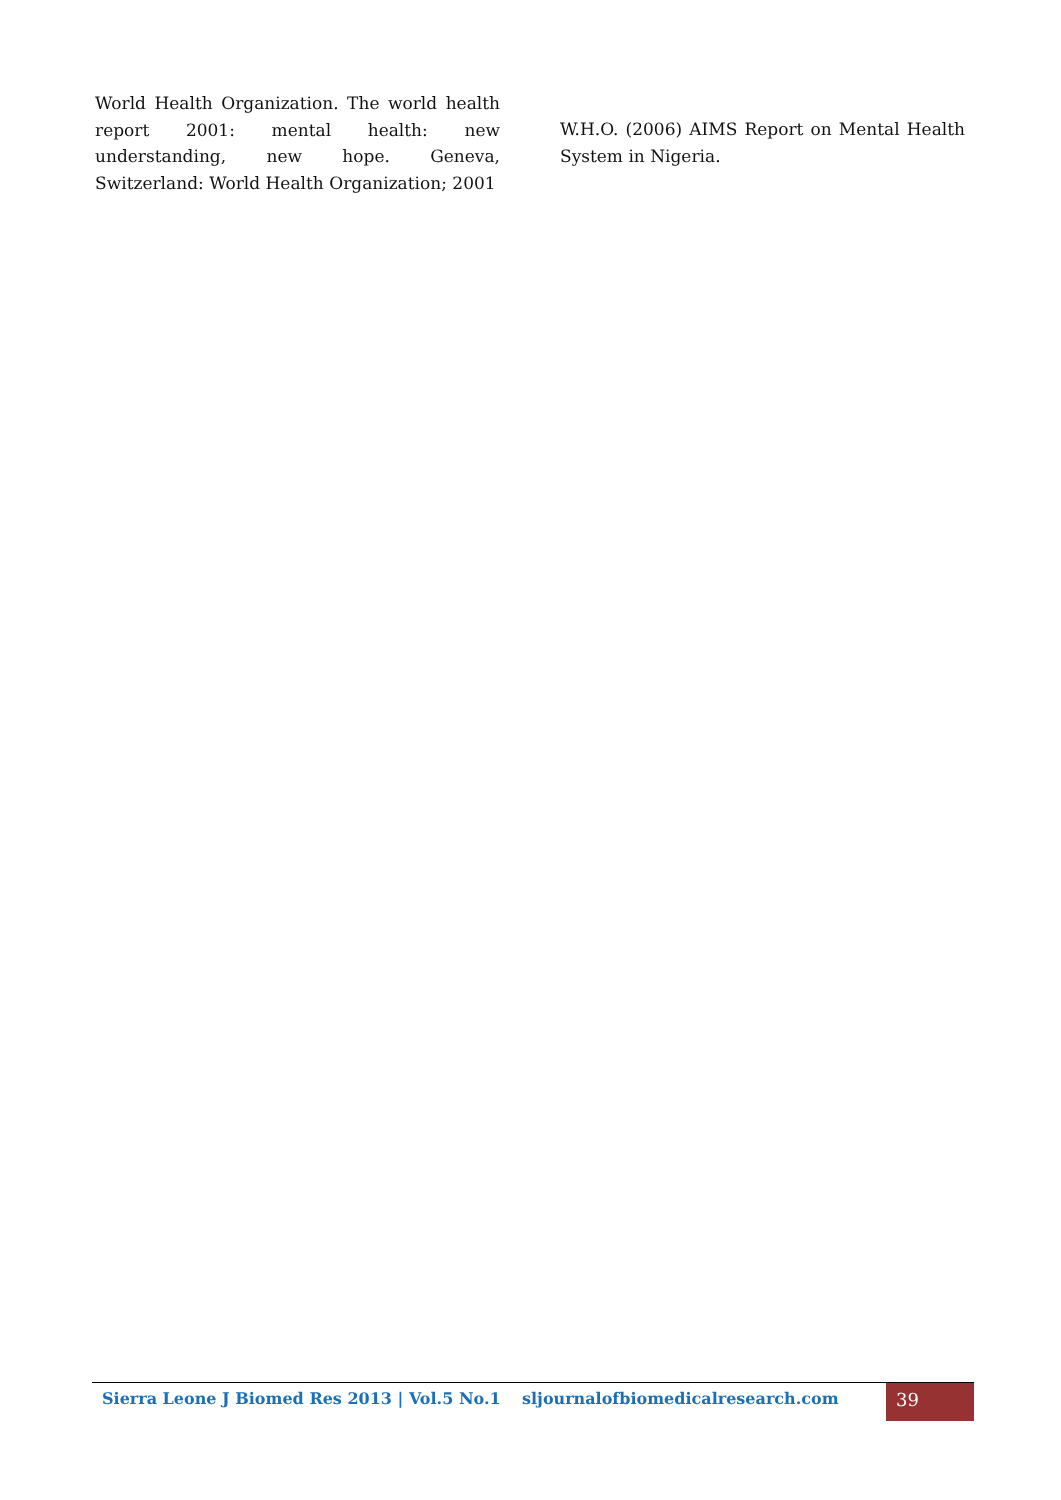World Health Organization. The world health report 2001: mental health: new understanding, new hope. Geneva, Switzerland: World Health Organization; 2001
W.H.O. (2006) AIMS Report on Mental Health System in Nigeria.
Sierra Leone J Biomed Res 2013 | Vol.5 No.1 sljournalofbiomedicalresearch.com
39